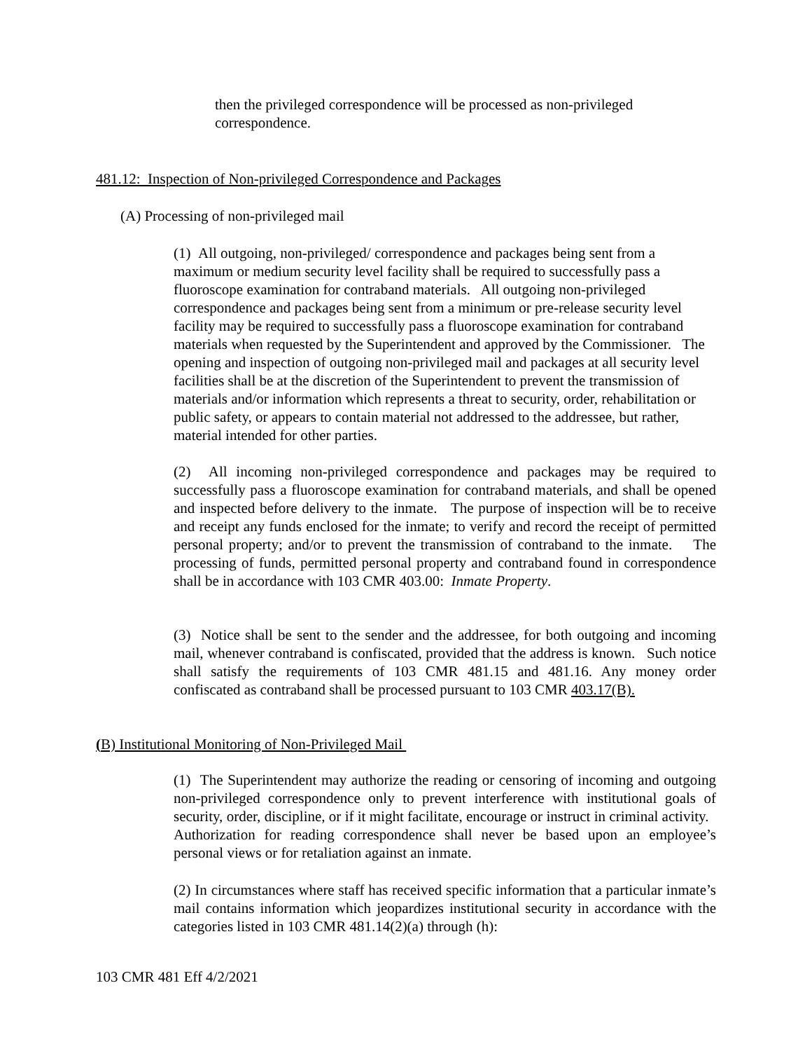then the privileged correspondence will be processed as non-privileged correspondence.
481.12: Inspection of Non-privileged Correspondence and Packages
(A) Processing of non-privileged mail
(1) All outgoing, non-privileged/ correspondence and packages being sent from a maximum or medium security level facility shall be required to successfully pass a fluoroscope examination for contraband materials. All outgoing non-privileged correspondence and packages being sent from a minimum or pre-release security level facility may be required to successfully pass a fluoroscope examination for contraband materials when requested by the Superintendent and approved by the Commissioner. The opening and inspection of outgoing non-privileged mail and packages at all security level facilities shall be at the discretion of the Superintendent to prevent the transmission of materials and/or information which represents a threat to security, order, rehabilitation or public safety, or appears to contain material not addressed to the addressee, but rather, material intended for other parties.
(2) All incoming non-privileged correspondence and packages may be required to successfully pass a fluoroscope examination for contraband materials, and shall be opened and inspected before delivery to the inmate. The purpose of inspection will be to receive and receipt any funds enclosed for the inmate; to verify and record the receipt of permitted personal property; and/or to prevent the transmission of contraband to the inmate. The processing of funds, permitted personal property and contraband found in correspondence shall be in accordance with 103 CMR 403.00: Inmate Property.
(3) Notice shall be sent to the sender and the addressee, for both outgoing and incoming mail, whenever contraband is confiscated, provided that the address is known. Such notice shall satisfy the requirements of 103 CMR 481.15 and 481.16. Any money order confiscated as contraband shall be processed pursuant to 103 CMR 403.17(B).
(B) Institutional Monitoring of Non-Privileged Mail
(1) The Superintendent may authorize the reading or censoring of incoming and outgoing non-privileged correspondence only to prevent interference with institutional goals of security, order, discipline, or if it might facilitate, encourage or instruct in criminal activity. Authorization for reading correspondence shall never be based upon an employee’s personal views or for retaliation against an inmate.
(2) In circumstances where staff has received specific information that a particular inmate’s mail contains information which jeopardizes institutional security in accordance with the categories listed in 103 CMR 481.14(2)(a) through (h):
103 CMR 481 Eff 4/2/2021